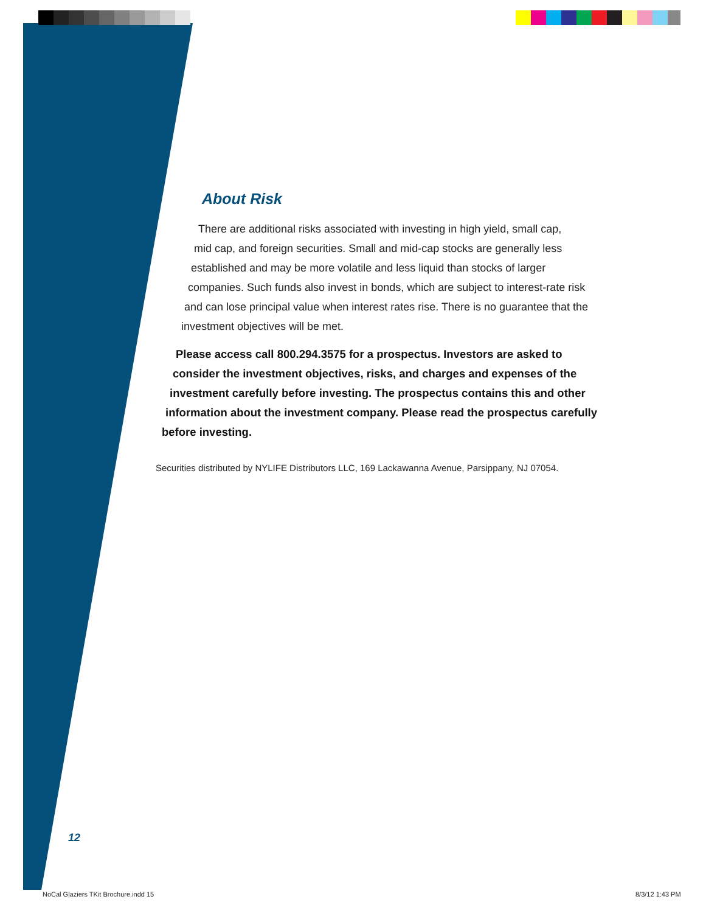About Risk
There are additional risks associated with investing in high yield, small cap,
mid cap, and foreign securities. Small and mid-cap stocks are generally less
established and may be more volatile and less liquid than stocks of larger
companies. Such funds also invest in bonds, which are subject to interest-rate risk
and can lose principal value when interest rates rise. There is no guarantee that the
investment objectives will be met.
Please access call 800.294.3575 for a prospectus. Investors are asked to
consider the investment objectives, risks, and charges and expenses of the
investment carefully before investing. The prospectus contains this and other
information about the investment company. Please read the prospectus carefully
before investing.
Securities distributed by NYLIFE Distributors LLC, 169 Lackawanna Avenue, Parsippany, NJ 07054.
12
NoCal Glaziers TKit Brochure.indd 15
8/3/12 1:43 PM